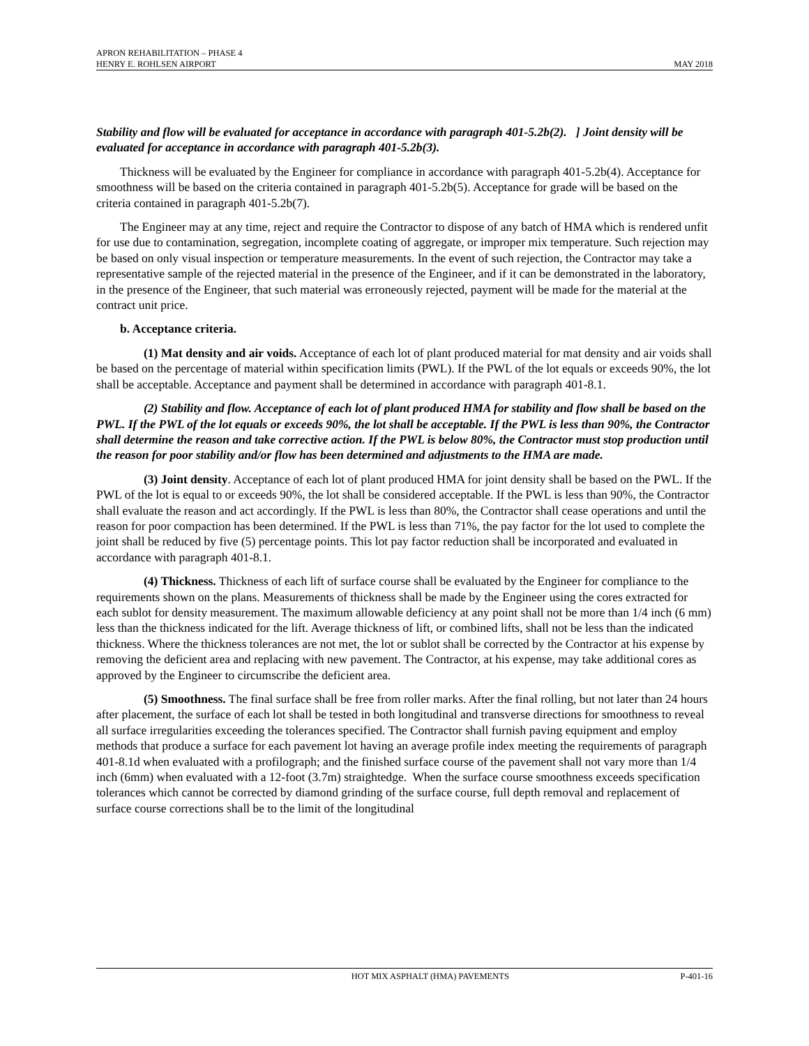APRON REHABILITATION – PHASE 4
HENRY E. ROHLSEN AIRPORT MAY 2018
Stability and flow will be evaluated for acceptance in accordance with paragraph 401-5.2b(2). ] Joint density will be evaluated for acceptance in accordance with paragraph 401-5.2b(3).
Thickness will be evaluated by the Engineer for compliance in accordance with paragraph 401-5.2b(4). Acceptance for smoothness will be based on the criteria contained in paragraph 401-5.2b(5). Acceptance for grade will be based on the criteria contained in paragraph 401-5.2b(7).
The Engineer may at any time, reject and require the Contractor to dispose of any batch of HMA which is rendered unfit for use due to contamination, segregation, incomplete coating of aggregate, or improper mix temperature. Such rejection may be based on only visual inspection or temperature measurements. In the event of such rejection, the Contractor may take a representative sample of the rejected material in the presence of the Engineer, and if it can be demonstrated in the laboratory, in the presence of the Engineer, that such material was erroneously rejected, payment will be made for the material at the contract unit price.
b. Acceptance criteria.
(1) Mat density and air voids. Acceptance of each lot of plant produced material for mat density and air voids shall be based on the percentage of material within specification limits (PWL). If the PWL of the lot equals or exceeds 90%, the lot shall be acceptable. Acceptance and payment shall be determined in accordance with paragraph 401-8.1.
(2) Stability and flow. Acceptance of each lot of plant produced HMA for stability and flow shall be based on the PWL. If the PWL of the lot equals or exceeds 90%, the lot shall be acceptable. If the PWL is less than 90%, the Contractor shall determine the reason and take corrective action. If the PWL is below 80%, the Contractor must stop production until the reason for poor stability and/or flow has been determined and adjustments to the HMA are made.
(3) Joint density. Acceptance of each lot of plant produced HMA for joint density shall be based on the PWL. If the PWL of the lot is equal to or exceeds 90%, the lot shall be considered acceptable. If the PWL is less than 90%, the Contractor shall evaluate the reason and act accordingly. If the PWL is less than 80%, the Contractor shall cease operations and until the reason for poor compaction has been determined. If the PWL is less than 71%, the pay factor for the lot used to complete the joint shall be reduced by five (5) percentage points. This lot pay factor reduction shall be incorporated and evaluated in accordance with paragraph 401-8.1.
(4) Thickness. Thickness of each lift of surface course shall be evaluated by the Engineer for compliance to the requirements shown on the plans. Measurements of thickness shall be made by the Engineer using the cores extracted for each sublot for density measurement. The maximum allowable deficiency at any point shall not be more than 1/4 inch (6 mm) less than the thickness indicated for the lift. Average thickness of lift, or combined lifts, shall not be less than the indicated thickness. Where the thickness tolerances are not met, the lot or sublot shall be corrected by the Contractor at his expense by removing the deficient area and replacing with new pavement. The Contractor, at his expense, may take additional cores as approved by the Engineer to circumscribe the deficient area.
(5) Smoothness. The final surface shall be free from roller marks. After the final rolling, but not later than 24 hours after placement, the surface of each lot shall be tested in both longitudinal and transverse directions for smoothness to reveal all surface irregularities exceeding the tolerances specified. The Contractor shall furnish paving equipment and employ methods that produce a surface for each pavement lot having an average profile index meeting the requirements of paragraph 401-8.1d when evaluated with a profilograph; and the finished surface course of the pavement shall not vary more than 1/4 inch (6mm) when evaluated with a 12-foot (3.7m) straightedge. When the surface course smoothness exceeds specification tolerances which cannot be corrected by diamond grinding of the surface course, full depth removal and replacement of surface course corrections shall be to the limit of the longitudinal
HOT MIX ASPHALT (HMA) PAVEMENTS P-401-16